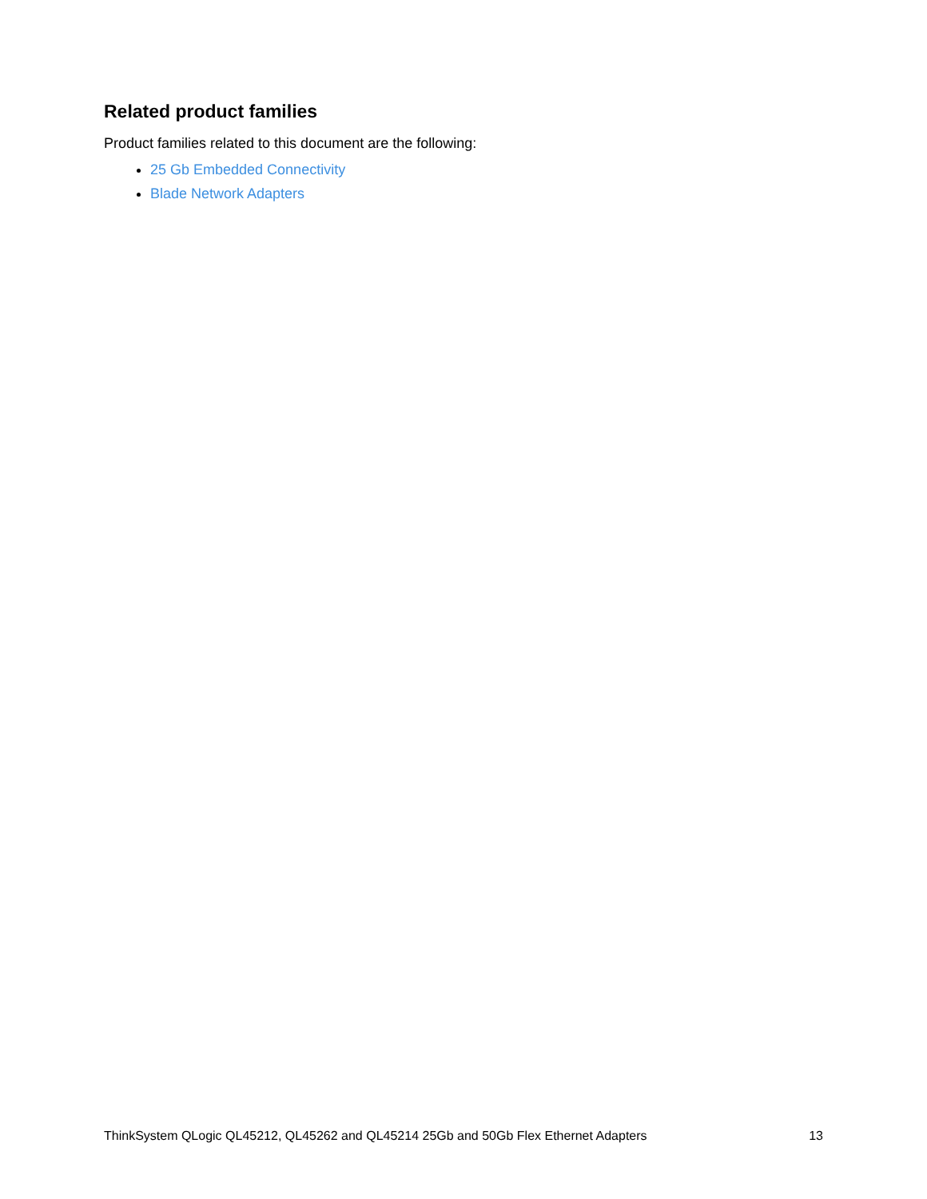Related product families
Product families related to this document are the following:
25 Gb Embedded Connectivity
Blade Network Adapters
ThinkSystem QLogic QL45212, QL45262 and QL45214 25Gb and 50Gb Flex Ethernet Adapters 13